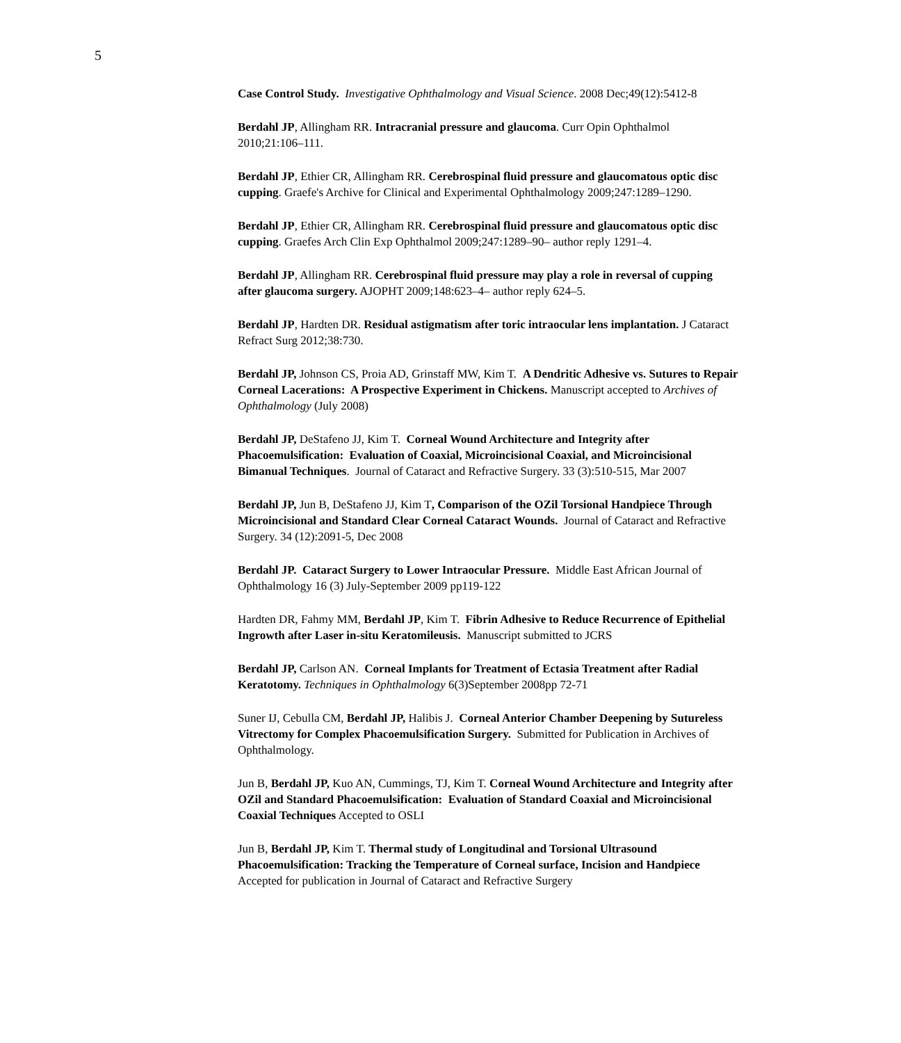5
Case Control Study. Investigative Ophthalmology and Visual Science. 2008 Dec;49(12):5412-8
Berdahl JP, Allingham RR. Intracranial pressure and glaucoma. Curr Opin Ophthalmol 2010;21:106–111.
Berdahl JP, Ethier CR, Allingham RR. Cerebrospinal fluid pressure and glaucomatous optic disc cupping. Graefe's Archive for Clinical and Experimental Ophthalmology 2009;247:1289–1290.
Berdahl JP, Ethier CR, Allingham RR. Cerebrospinal fluid pressure and glaucomatous optic disc cupping. Graefes Arch Clin Exp Ophthalmol 2009;247:1289–90– author reply 1291–4.
Berdahl JP, Allingham RR. Cerebrospinal fluid pressure may play a role in reversal of cupping after glaucoma surgery. AJOPHT 2009;148:623–4– author reply 624–5.
Berdahl JP, Hardten DR. Residual astigmatism after toric intraocular lens implantation. J Cataract Refract Surg 2012;38:730.
Berdahl JP, Johnson CS, Proia AD, Grinstaff MW, Kim T. A Dendritic Adhesive vs. Sutures to Repair Corneal Lacerations: A Prospective Experiment in Chickens. Manuscript accepted to Archives of Ophthalmology (July 2008)
Berdahl JP, DeStafeno JJ, Kim T. Corneal Wound Architecture and Integrity after Phacoemulsification: Evaluation of Coaxial, Microincisional Coaxial, and Microincisional Bimanual Techniques. Journal of Cataract and Refractive Surgery. 33 (3):510-515, Mar 2007
Berdahl JP, Jun B, DeStafeno JJ, Kim T, Comparison of the OZil Torsional Handpiece Through Microincisional and Standard Clear Corneal Cataract Wounds. Journal of Cataract and Refractive Surgery. 34 (12):2091-5, Dec 2008
Berdahl JP. Cataract Surgery to Lower Intraocular Pressure. Middle East African Journal of Ophthalmology 16 (3) July-September 2009 pp119-122
Hardten DR, Fahmy MM, Berdahl JP, Kim T. Fibrin Adhesive to Reduce Recurrence of Epithelial Ingrowth after Laser in-situ Keratomileusis. Manuscript submitted to JCRS
Berdahl JP, Carlson AN. Corneal Implants for Treatment of Ectasia Treatment after Radial Keratotomy. Techniques in Ophthalmology 6(3)September 2008pp 72-71
Suner IJ, Cebulla CM, Berdahl JP, Halibis J. Corneal Anterior Chamber Deepening by Sutureless Vitrectomy for Complex Phacoemulsification Surgery. Submitted for Publication in Archives of Ophthalmology.
Jun B, Berdahl JP, Kuo AN, Cummings, TJ, Kim T. Corneal Wound Architecture and Integrity after OZil and Standard Phacoemulsification: Evaluation of Standard Coaxial and Microincisional Coaxial Techniques Accepted to OSLI
Jun B, Berdahl JP, Kim T. Thermal study of Longitudinal and Torsional Ultrasound Phacoemulsification: Tracking the Temperature of Corneal surface, Incision and Handpiece Accepted for publication in Journal of Cataract and Refractive Surgery